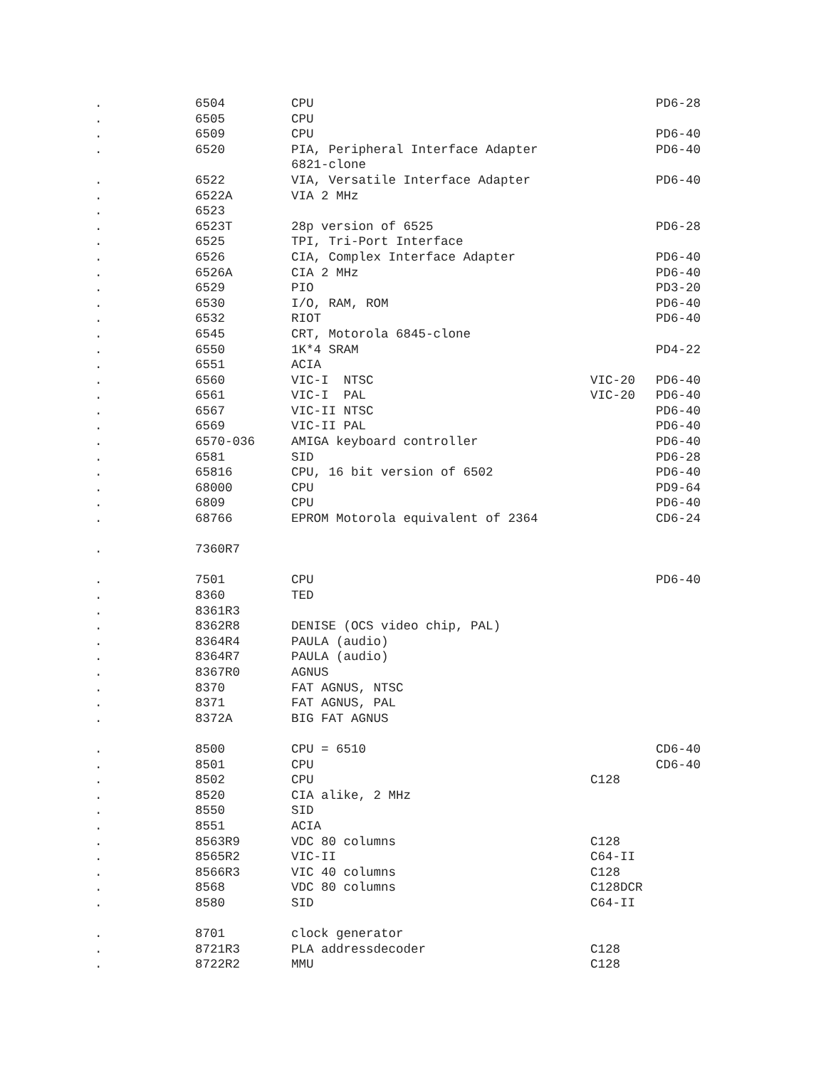| . | 6504 | CPU | | PD6-28 |
| . | 6505 | CPU | | |
| . | 6509 | CPU | | PD6-40 |
| . | 6520 | PIA, Peripheral Interface Adapter 6821-clone | | PD6-40 |
| . | 6522 | VIA, Versatile Interface Adapter | | PD6-40 |
| . | 6522A | VIA 2 MHz | | |
| . | 6523 | | | |
| . | 6523T | 28p version of 6525 | | PD6-28 |
| . | 6525 | TPI, Tri-Port Interface | | |
| . | 6526 | CIA, Complex Interface Adapter | | PD6-40 |
| . | 6526A | CIA 2 MHz | | PD6-40 |
| . | 6529 | PIO | | PD3-20 |
| . | 6530 | I/O, RAM, ROM | | PD6-40 |
| . | 6532 | RIOT | | PD6-40 |
| . | 6545 | CRT, Motorola 6845-clone | | |
| . | 6550 | 1K*4 SRAM | | PD4-22 |
| . | 6551 | ACIA | | |
| . | 6560 | VIC-I NTSC | VIC-20 | PD6-40 |
| . | 6561 | VIC-I PAL | VIC-20 | PD6-40 |
| . | 6567 | VIC-II NTSC | | PD6-40 |
| . | 6569 | VIC-II PAL | | PD6-40 |
| . | 6570-036 | AMIGA keyboard controller | | PD6-40 |
| . | 6581 | SID | | PD6-28 |
| . | 65816 | CPU, 16 bit version of 6502 | | PD6-40 |
| . | 68000 | CPU | | PD9-64 |
| . | 6809 | CPU | | PD6-40 |
| . | 68766 | EPROM Motorola equivalent of 2364 | | CD6-24 |
| . | 7360R7 | | | |
| . | 7501 | CPU | | PD6-40 |
| . | 8360 | TED | | |
| . | 8361R3 | | | |
| . | 8362R8 | DENISE (OCS video chip, PAL) | | |
| . | 8364R4 | PAULA (audio) | | |
| . | 8364R7 | PAULA (audio) | | |
| . | 8367R0 | AGNUS | | |
| . | 8370 | FAT AGNUS, NTSC | | |
| . | 8371 | FAT AGNUS, PAL | | |
| . | 8372A | BIG FAT AGNUS | | |
| . | 8500 | CPU = 6510 | | CD6-40 |
| . | 8501 | CPU | | CD6-40 |
| . | 8502 | CPU | C128 | |
| . | 8520 | CIA alike, 2 MHz | | |
| . | 8550 | SID | | |
| . | 8551 | ACIA | | |
| . | 8563R9 | VDC 80 columns | C128 | |
| . | 8565R2 | VIC-II | C64-II | |
| . | 8566R3 | VIC 40 columns | C128 | |
| . | 8568 | VDC 80 columns | C128DCR | |
| . | 8580 | SID | C64-II | |
| . | 8701 | clock generator | | |
| . | 8721R3 | PLA addressdecoder | C128 | |
| . | 8722R2 | MMU | C128 | |